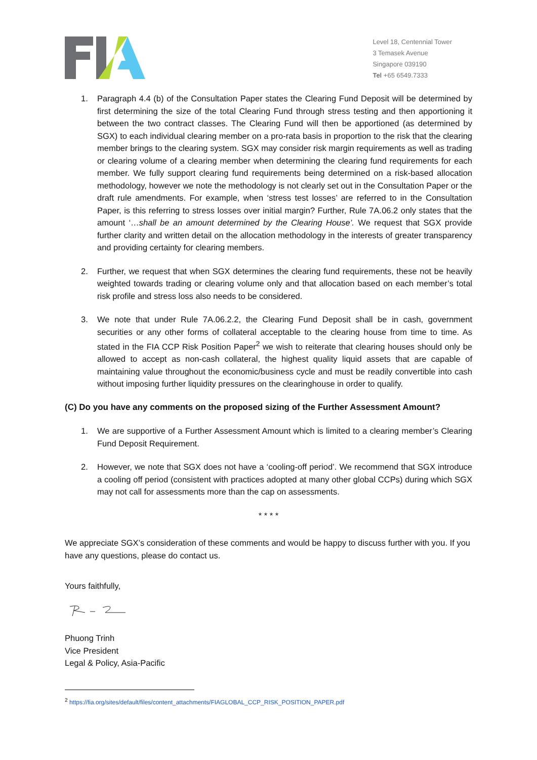Level 18, Centennial Tower
3 Temasek Avenue
Singapore 039190
Tel +65 6549.7333
1. Paragraph 4.4 (b) of the Consultation Paper states the Clearing Fund Deposit will be determined by first determining the size of the total Clearing Fund through stress testing and then apportioning it between the two contract classes. The Clearing Fund will then be apportioned (as determined by SGX) to each individual clearing member on a pro-rata basis in proportion to the risk that the clearing member brings to the clearing system. SGX may consider risk margin requirements as well as trading or clearing volume of a clearing member when determining the clearing fund requirements for each member. We fully support clearing fund requirements being determined on a risk-based allocation methodology, however we note the methodology is not clearly set out in the Consultation Paper or the draft rule amendments. For example, when ‘stress test losses’ are referred to in the Consultation Paper, is this referring to stress losses over initial margin? Further, Rule 7A.06.2 only states that the amount ‘…shall be an amount determined by the Clearing House’. We request that SGX provide further clarity and written detail on the allocation methodology in the interests of greater transparency and providing certainty for clearing members.
2. Further, we request that when SGX determines the clearing fund requirements, these not be heavily weighted towards trading or clearing volume only and that allocation based on each member’s total risk profile and stress loss also needs to be considered.
3. We note that under Rule 7A.06.2.2, the Clearing Fund Deposit shall be in cash, government securities or any other forms of collateral acceptable to the clearing house from time to time. As stated in the FIA CCP Risk Position Paper<sup>2</sup> we wish to reiterate that clearing houses should only be allowed to accept as non-cash collateral, the highest quality liquid assets that are capable of maintaining value throughout the economic/business cycle and must be readily convertible into cash without imposing further liquidity pressures on the clearinghouse in order to qualify.
(C) Do you have any comments on the proposed sizing of the Further Assessment Amount?
1. We are supportive of a Further Assessment Amount which is limited to a clearing member’s Clearing Fund Deposit Requirement.
2. However, we note that SGX does not have a ‘cooling-off period’. We recommend that SGX introduce a cooling off period (consistent with practices adopted at many other global CCPs) during which SGX may not call for assessments more than the cap on assessments.
* * * *
We appreciate SGX’s consideration of these comments and would be happy to discuss further with you. If you have any questions, please do contact us.
Yours faithfully,
Phuong Trinh
Vice President
Legal & Policy, Asia-Pacific
<sup>2</sup> https://fia.org/sites/default/files/content_attachments/FIAGLOBAL_CCP_RISK_POSITION_PAPER.pdf